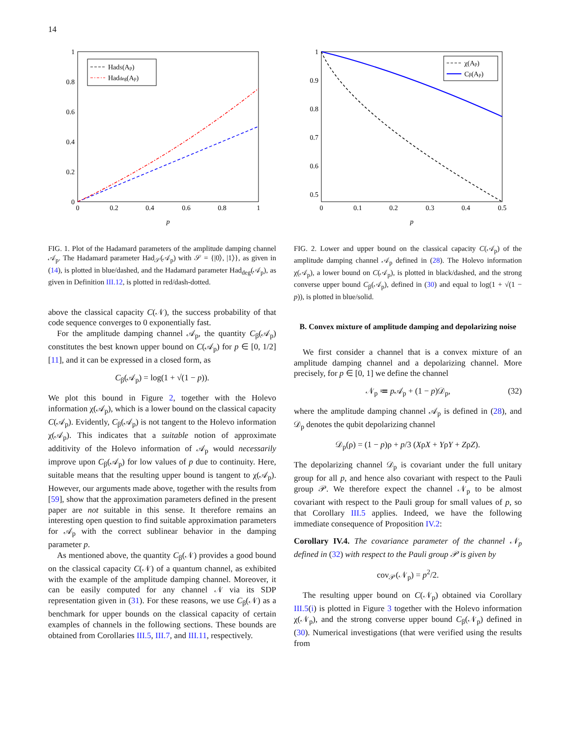14
1
0.8
0.6
0.4
0.2
0
0
0.2
0.4
0.6
0.8
1
p
HadS(Ap)
Haddeg(Ap)
FIG. 1. Plot of the Hadamard parameters of the amplitude damping channel 𝒜<sub>p</sub>. The Hadamard parameter Had<sub>𝒮</sub>(𝒜<sub>p</sub>) with 𝒮 = {|0⟩, |1⟩}, as given in (14), is plotted in blue/dashed, and the Hadamard parameter Had<sub>deg</sub>(𝒜<sub>p</sub>), as given in Definition III.12, is plotted in red/dash-dotted.
above the classical capacity C(𝒩), the success probability of that code sequence converges to 0 exponentially fast.
For the amplitude damping channel 𝒜<sub>p</sub>, the quantity C<sub>β</sub>(𝒜<sub>p</sub>) constitutes the best known upper bound on C(𝒜<sub>p</sub>) for p ∈ [0, 1/2] [11], and it can be expressed in a closed form, as
C<sub>β</sub>(𝒜<sub>p</sub>) = log(1 + √(1 − p)).
We plot this bound in Figure 2, together with the Holevo information χ(𝒜<sub>p</sub>), which is a lower bound on the classical capacity C(𝒜<sub>p</sub>). Evidently, C<sub>β</sub>(𝒜<sub>p</sub>) is not tangent to the Holevo information χ(𝒜<sub>p</sub>). This indicates that a suitable notion of approximate additivity of the Holevo information of 𝒜<sub>p</sub> would necessarily improve upon C<sub>β</sub>(𝒜<sub>p</sub>) for low values of p due to continuity. Here, suitable means that the resulting upper bound is tangent to χ(𝒜<sub>p</sub>). However, our arguments made above, together with the results from [59], show that the approximation parameters defined in the present paper are not suitable in this sense. It therefore remains an interesting open question to find suitable approximation parameters for 𝒜<sub>p</sub> with the correct sublinear behavior in the damping parameter p.
As mentioned above, the quantity C<sub>β</sub>(𝒩) provides a good bound on the classical capacity C(𝒩) of a quantum channel, as exhibited with the example of the amplitude damping channel. Moreover, it can be easily computed for any channel 𝒩 via its SDP representation given in (31). For these reasons, we use C<sub>β</sub>(𝒩) as a benchmark for upper bounds on the classical capacity of certain examples of channels in the following sections. These bounds are obtained from Corollaries III.5, III.7, and III.11, respectively.
1
0.9
0.8
0.7
0.6
0.5
0
0.1
0.2
0.3
0.4
0.5
p
χ(Ap)
Cβ(Ap)
FIG. 2. Lower and upper bound on the classical capacity C(𝒜<sub>p</sub>) of the amplitude damping channel 𝒜<sub>p</sub> defined in (28). The Holevo information χ(𝒜<sub>p</sub>), a lower bound on C(𝒜<sub>p</sub>), is plotted in black/dashed, and the strong converse upper bound C<sub>β</sub>(𝒜<sub>p</sub>), defined in (30) and equal to log(1 + √(1 − p)), is plotted in blue/solid.
B. Convex mixture of amplitude damping and depolarizing noise
We first consider a channel that is a convex mixture of an amplitude damping channel and a depolarizing channel. More precisely, for p ∈ [0, 1] we define the channel
𝒩<sub>p</sub> ≔ p 𝒜<sub>p</sub> + (1 − p)𝒟<sub>p</sub>, (32)
where the amplitude damping channel 𝒜<sub>p</sub> is defined in (28), and 𝒟<sub>p</sub> denotes the qubit depolarizing channel
𝒟<sub>p</sub>(ρ) = (1 − p)ρ + p/3 (XρX + YρY + ZρZ).
The depolarizing channel 𝒟<sub>p</sub> is covariant under the full unitary group for all p, and hence also covariant with respect to the Pauli group 𝒫. We therefore expect the channel 𝒩<sub>p</sub> to be almost covariant with respect to the Pauli group for small values of p, so that Corollary III.5 applies. Indeed, we have the following immediate consequence of Proposition IV.2:
Corollary IV.4. The covariance parameter of the channel 𝒩<sub>p</sub> defined in (32) with respect to the Pauli group 𝒫 is given by
cov<sub>𝒫</sub>(𝒩<sub>p</sub>) = p<sup>2</sup>/2.
The resulting upper bound on C(𝒩<sub>p</sub>) obtained via Corollary III.5(i) is plotted in Figure 3 together with the Holevo information χ(𝒩<sub>p</sub>), and the strong converse upper bound C<sub>β</sub>(𝒩<sub>p</sub>) defined in (30). Numerical investigations (that were verified using the results from